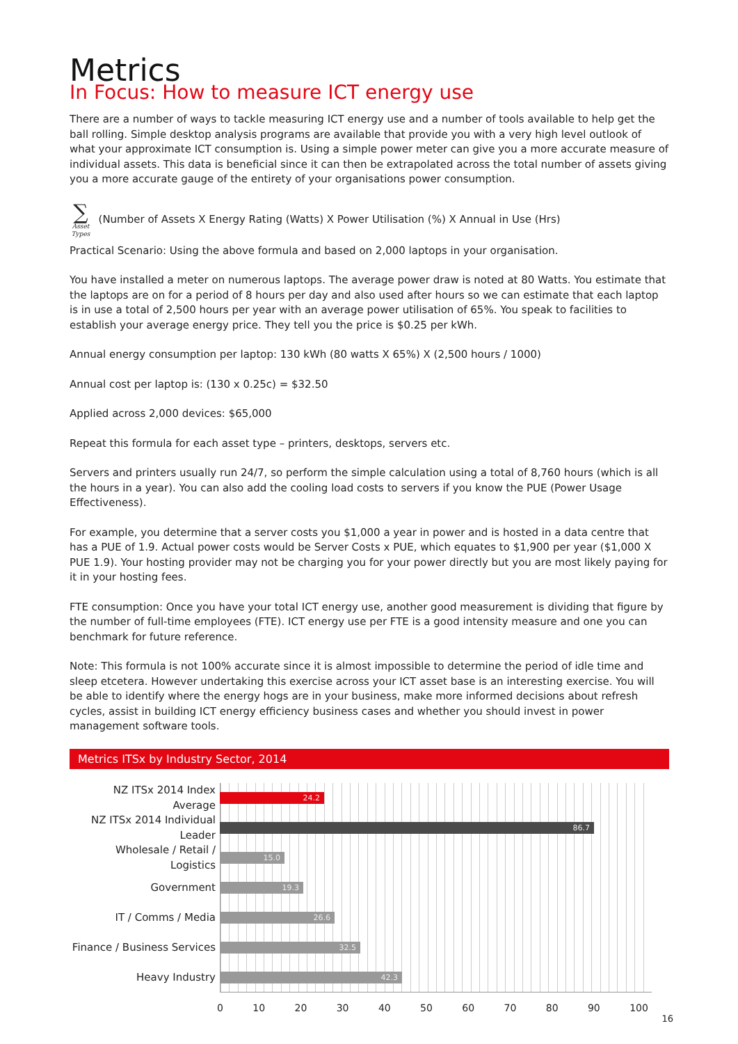Metrics
In Focus: How to measure ICT energy use
There are a number of ways to tackle measuring ICT energy use and a number of tools available to help get the ball rolling. Simple desktop analysis programs are available that provide you with a very high level outlook of what your approximate ICT consumption is. Using a simple power meter can give you a more accurate measure of individual assets. This data is beneficial since it can then be extrapolated across the total number of assets giving you a more accurate gauge of the entirety of your organisations power consumption.
∑
Asset Types
(Number of Assets X Energy Rating (Watts) X Power Utilisation (%) X Annual in Use (Hrs)
Practical Scenario: Using the above formula and based on 2,000 laptops in your organisation.
You have installed a meter on numerous laptops. The average power draw is noted at 80 Watts. You estimate that the laptops are on for a period of 8 hours per day and also used after hours so we can estimate that each laptop is in use a total of 2,500 hours per year with an average power utilisation of 65%. You speak to facilities to establish your average energy price. They tell you the price is $0.25 per kWh.
Annual energy consumption per laptop: 130 kWh (80 watts X 65%) X (2,500 hours / 1000)
Annual cost per laptop is: (130 x 0.25c) = $32.50
Applied across 2,000 devices: $65,000
Repeat this formula for each asset type – printers, desktops, servers etc.
Servers and printers usually run 24/7, so perform the simple calculation using a total of 8,760 hours (which is all the hours in a year). You can also add the cooling load costs to servers if you know the PUE (Power Usage Effectiveness).
For example, you determine that a server costs you $1,000 a year in power and is hosted in a data centre that has a PUE of 1.9. Actual power costs would be Server Costs x PUE, which equates to $1,900 per year ($1,000 X PUE 1.9). Your hosting provider may not be charging you for your power directly but you are most likely paying for it in your hosting fees.
FTE consumption: Once you have your total ICT energy use, another good measurement is dividing that figure by the number of full-time employees (FTE). ICT energy use per FTE is a good intensity measure and one you can benchmark for future reference.
Note: This formula is not 100% accurate since it is almost impossible to determine the period of idle time and sleep etcetera. However undertaking this exercise across your ICT asset base is an interesting exercise. You will be able to identify where the energy hogs are in your business, make more informed decisions about refresh cycles, assist in building ICT energy efficiency business cases and whether you should invest in power management software tools.
Metrics ITSx by Industry Sector, 2014
NZ ITSx 2014 Index Average
24.2
NZ ITSx 2014 Individual Leader
86.7
Wholesale / Retail / Logistics
15.0
Government
19.3
IT / Comms / Media
26.6
Finance / Business Services
32.5
Heavy Industry
42.3
0 10 20 30 40 50 60 70 80 90 100
16